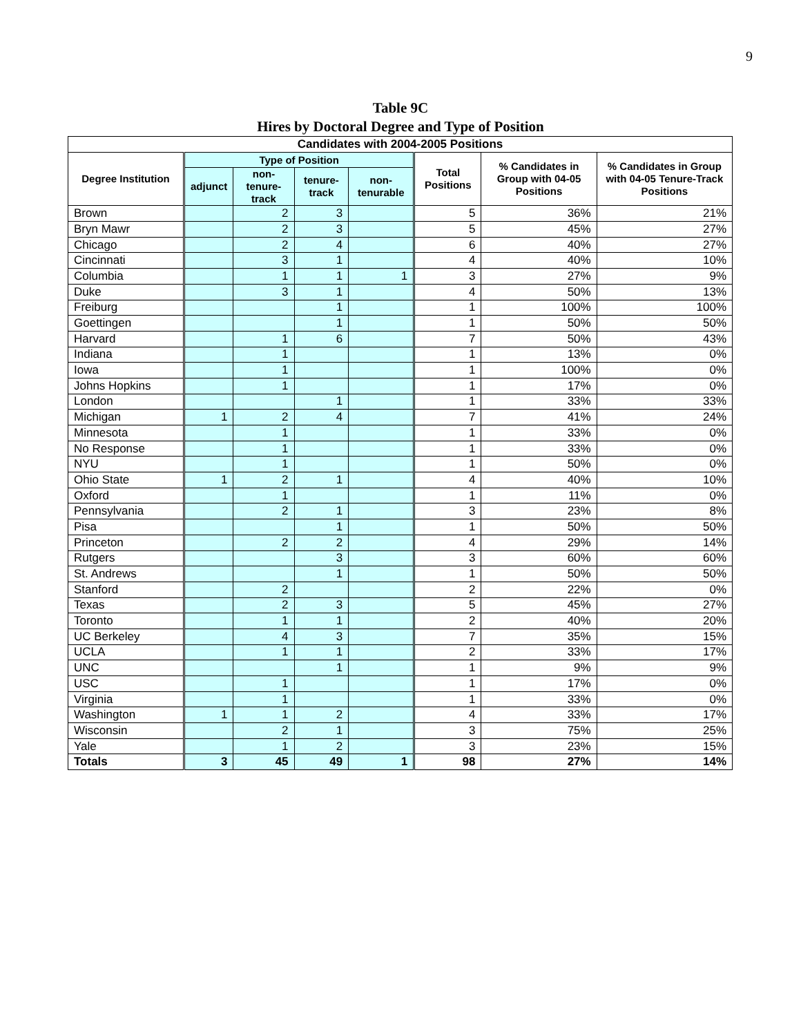9
Table 9C
Hires by Doctoral Degree and Type of Position
| Candidates with 2004-2005 Positions | | | | | | | |
| --- | --- | --- | --- | --- | --- | --- | --- |
| Degree Institution | Type of Position | | | | Total Positions | % Candidates in Group with 04-05 Positions | % Candidates in Group with 04-05 Tenure-Track Positions |
| | adjunct | non-tenure-track | tenure-track | non-tenurable | | | |
| Brown | | 2 | 3 | | 5 | 36% | 21% |
| Bryn Mawr | | 2 | 3 | | 5 | 45% | 27% |
| Chicago | | 2 | 4 | | 6 | 40% | 27% |
| Cincinnati | | 3 | 1 | | 4 | 40% | 10% |
| Columbia | | 1 | 1 | 1 | 3 | 27% | 9% |
| Duke | | 3 | 1 | | 4 | 50% | 13% |
| Freiburg | | | 1 | | 1 | 100% | 100% |
| Goettingen | | | 1 | | 1 | 50% | 50% |
| Harvard | | 1 | 6 | | 7 | 50% | 43% |
| Indiana | | 1 | | | 1 | 13% | 0% |
| Iowa | | 1 | | | 1 | 100% | 0% |
| Johns Hopkins | | 1 | | | 1 | 17% | 0% |
| London | | | 1 | | 1 | 33% | 33% |
| Michigan | 1 | 2 | 4 | | 7 | 41% | 24% |
| Minnesota | | 1 | | | 1 | 33% | 0% |
| No Response | | 1 | | | 1 | 33% | 0% |
| NYU | | 1 | | | 1 | 50% | 0% |
| Ohio State | 1 | 2 | 1 | | 4 | 40% | 10% |
| Oxford | | 1 | | | 1 | 11% | 0% |
| Pennsylvania | | 2 | 1 | | 3 | 23% | 8% |
| Pisa | | | 1 | | 1 | 50% | 50% |
| Princeton | | 2 | 2 | | 4 | 29% | 14% |
| Rutgers | | | 3 | | 3 | 60% | 60% |
| St. Andrews | | | 1 | | 1 | 50% | 50% |
| Stanford | | 2 | | | 2 | 22% | 0% |
| Texas | | 2 | 3 | | 5 | 45% | 27% |
| Toronto | | 1 | 1 | | 2 | 40% | 20% |
| UC Berkeley | | 4 | 3 | | 7 | 35% | 15% |
| UCLA | | 1 | 1 | | 2 | 33% | 17% |
| UNC | | | 1 | | 1 | 9% | 9% |
| USC | | 1 | | | 1 | 17% | 0% |
| Virginia | | 1 | | | 1 | 33% | 0% |
| Washington | 1 | 1 | 2 | | 4 | 33% | 17% |
| Wisconsin | | 2 | 1 | | 3 | 75% | 25% |
| Yale | | 1 | 2 | | 3 | 23% | 15% |
| Totals | 3 | 45 | 49 | 1 | 98 | 27% | 14% |